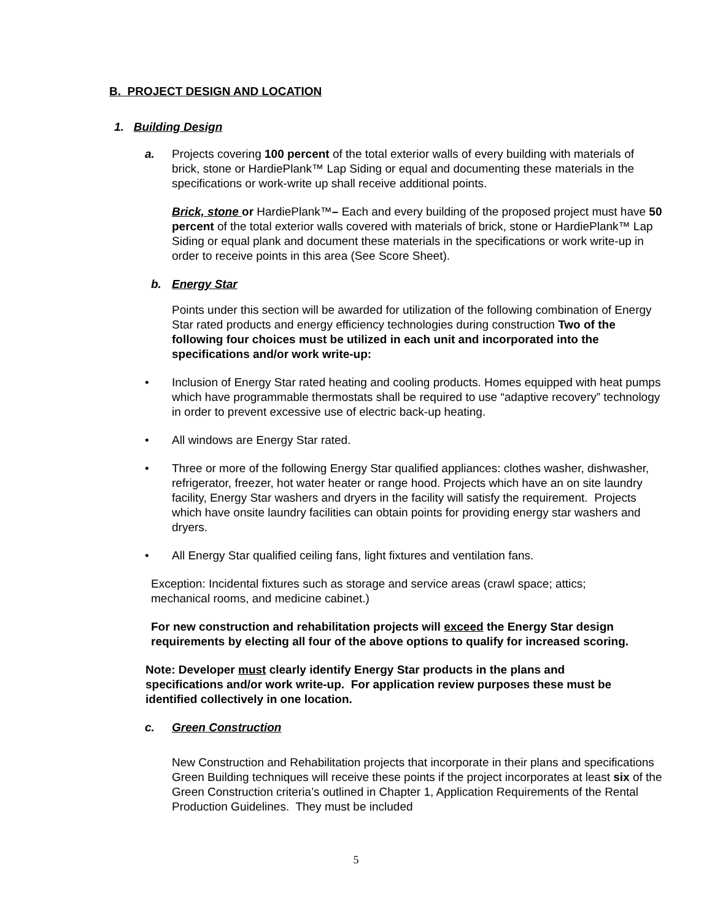B. PROJECT DESIGN AND LOCATION
1. Building Design
a.
Projects covering 100 percent of the total exterior walls of every building with materials of brick, stone or HardiePlank™ Lap Siding or equal and documenting these materials in the specifications or work-write up shall receive additional points.
Brick, stone or HardiePlank™– Each and every building of the proposed project must have 50 percent of the total exterior walls covered with materials of brick, stone or HardiePlank™ Lap Siding or equal plank and document these materials in the specifications or work write-up in order to receive points in this area (See Score Sheet).
b.
Energy Star
Points under this section will be awarded for utilization of the following combination of Energy Star rated products and energy efficiency technologies during construction Two of the following four choices must be utilized in each unit and incorporated into the specifications and/or work write-up:
•
Inclusion of Energy Star rated heating and cooling products. Homes equipped with heat pumps which have programmable thermostats shall be required to use “adaptive recovery” technology in order to prevent excessive use of electric back-up heating.
•
All windows are Energy Star rated.
•
Three or more of the following Energy Star qualified appliances: clothes washer, dishwasher, refrigerator, freezer, hot water heater or range hood. Projects which have an on site laundry facility, Energy Star washers and dryers in the facility will satisfy the requirement. Projects which have onsite laundry facilities can obtain points for providing energy star washers and dryers.
•
All Energy Star qualified ceiling fans, light fixtures and ventilation fans.
Exception: Incidental fixtures such as storage and service areas (crawl space; attics; mechanical rooms, and medicine cabinet.)
For new construction and rehabilitation projects will exceed the Energy Star design requirements by electing all four of the above options to qualify for increased scoring.
Note: Developer must clearly identify Energy Star products in the plans and specifications and/or work write-up. For application review purposes these must be identified collectively in one location.
c.
Green Construction
New Construction and Rehabilitation projects that incorporate in their plans and specifications Green Building techniques will receive these points if the project incorporates at least six of the Green Construction criteria’s outlined in Chapter 1, Application Requirements of the Rental Production Guidelines. They must be included
5